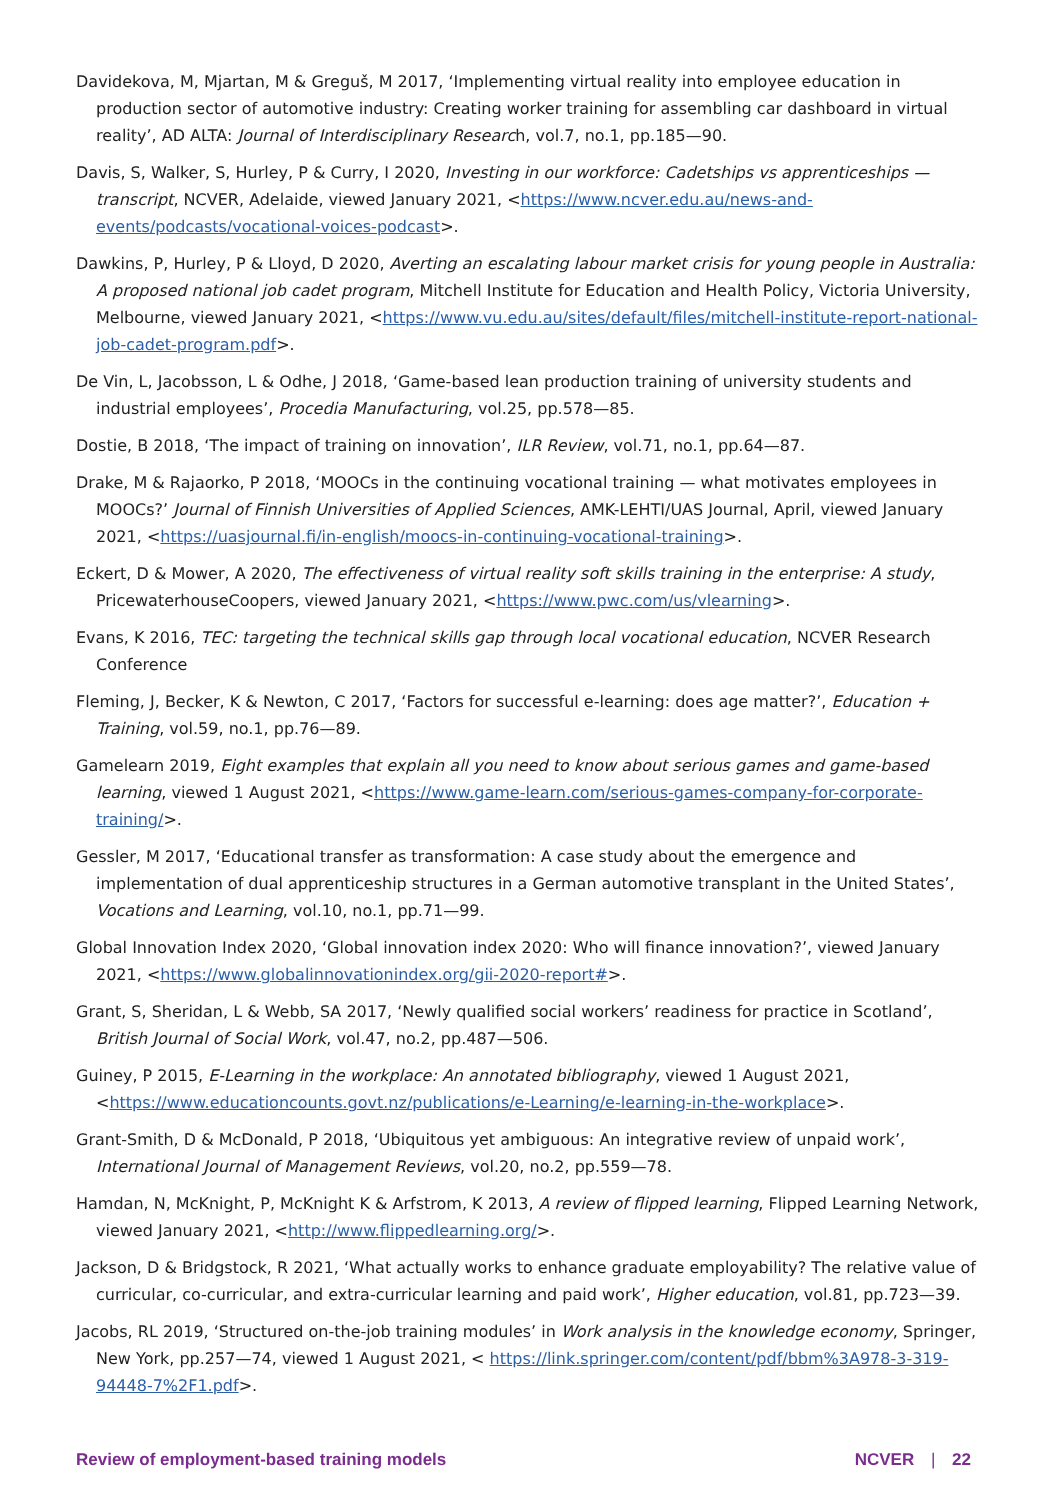Davidekova, M, Mjartan, M & Greguš, M 2017, ‘Implementing virtual reality into employee education in production sector of automotive industry: Creating worker training for assembling car dashboard in virtual reality’, AD ALTA: Journal of Interdisciplinary Research, vol.7, no.1, pp.185—90.
Davis, S, Walker, S, Hurley, P & Curry, I 2020, Investing in our workforce: Cadetships vs apprenticeships — transcript, NCVER, Adelaide, viewed January 2021, <https://www.ncver.edu.au/news-and-events/podcasts/vocational-voices-podcast>.
Dawkins, P, Hurley, P & Lloyd, D 2020, Averting an escalating labour market crisis for young people in Australia: A proposed national job cadet program, Mitchell Institute for Education and Health Policy, Victoria University, Melbourne, viewed January 2021, <https://www.vu.edu.au/sites/default/files/mitchell-institute-report-national-job-cadet-program.pdf>.
De Vin, L, Jacobsson, L & Odhe, J 2018, ‘Game-based lean production training of university students and industrial employees’, Procedia Manufacturing, vol.25, pp.578—85.
Dostie, B 2018, ‘The impact of training on innovation’, ILR Review, vol.71, no.1, pp.64—87.
Drake, M & Rajaorko, P 2018, ‘MOOCs in the continuing vocational training — what motivates employees in MOOCs?’ Journal of Finnish Universities of Applied Sciences, AMK-LEHTI/UAS Journal, April, viewed January 2021, <https://uasjournal.fi/in-english/moocs-in-continuing-vocational-training>.
Eckert, D & Mower, A 2020, The effectiveness of virtual reality soft skills training in the enterprise: A study, PricewaterhouseCoopers, viewed January 2021, <https://www.pwc.com/us/vlearning>.
Evans, K 2016, TEC: targeting the technical skills gap through local vocational education, NCVER Research Conference
Fleming, J, Becker, K & Newton, C 2017, ‘Factors for successful e-learning: does age matter?’, Education + Training, vol.59, no.1, pp.76—89.
Gamelearn 2019, Eight examples that explain all you need to know about serious games and game-based learning, viewed 1 August 2021, <https://www.game-learn.com/serious-games-company-for-corporate-training/>.
Gessler, M 2017, ‘Educational transfer as transformation: A case study about the emergence and implementation of dual apprenticeship structures in a German automotive transplant in the United States’, Vocations and Learning, vol.10, no.1, pp.71—99.
Global Innovation Index 2020, ‘Global innovation index 2020: Who will finance innovation?’, viewed January 2021, <https://www.globalinnovationindex.org/gii-2020-report#>.
Grant, S, Sheridan, L & Webb, SA 2017, ‘Newly qualified social workers’ readiness for practice in Scotland’, British Journal of Social Work, vol.47, no.2, pp.487—506.
Guiney, P 2015, E-Learning in the workplace: An annotated bibliography, viewed 1 August 2021, <https://www.educationcounts.govt.nz/publications/e-Learning/e-learning-in-the-workplace>.
Grant-Smith, D & McDonald, P 2018, ‘Ubiquitous yet ambiguous: An integrative review of unpaid work’, International Journal of Management Reviews, vol.20, no.2, pp.559—78.
Hamdan, N, McKnight, P, McKnight K & Arfstrom, K 2013, A review of flipped learning, Flipped Learning Network, viewed January 2021, <http://www.flippedlearning.org/>.
Jackson, D & Bridgstock, R 2021, ‘What actually works to enhance graduate employability? The relative value of curricular, co-curricular, and extra-curricular learning and paid work’, Higher education, vol.81, pp.723—39.
Jacobs, RL 2019, ‘Structured on-the-job training modules’ in Work analysis in the knowledge economy, Springer, New York, pp.257—74, viewed 1 August 2021, < https://link.springer.com/content/pdf/bbm%3A978-3-319-94448-7%2F1.pdf>.
Review of employment-based training models
NCVER | 22